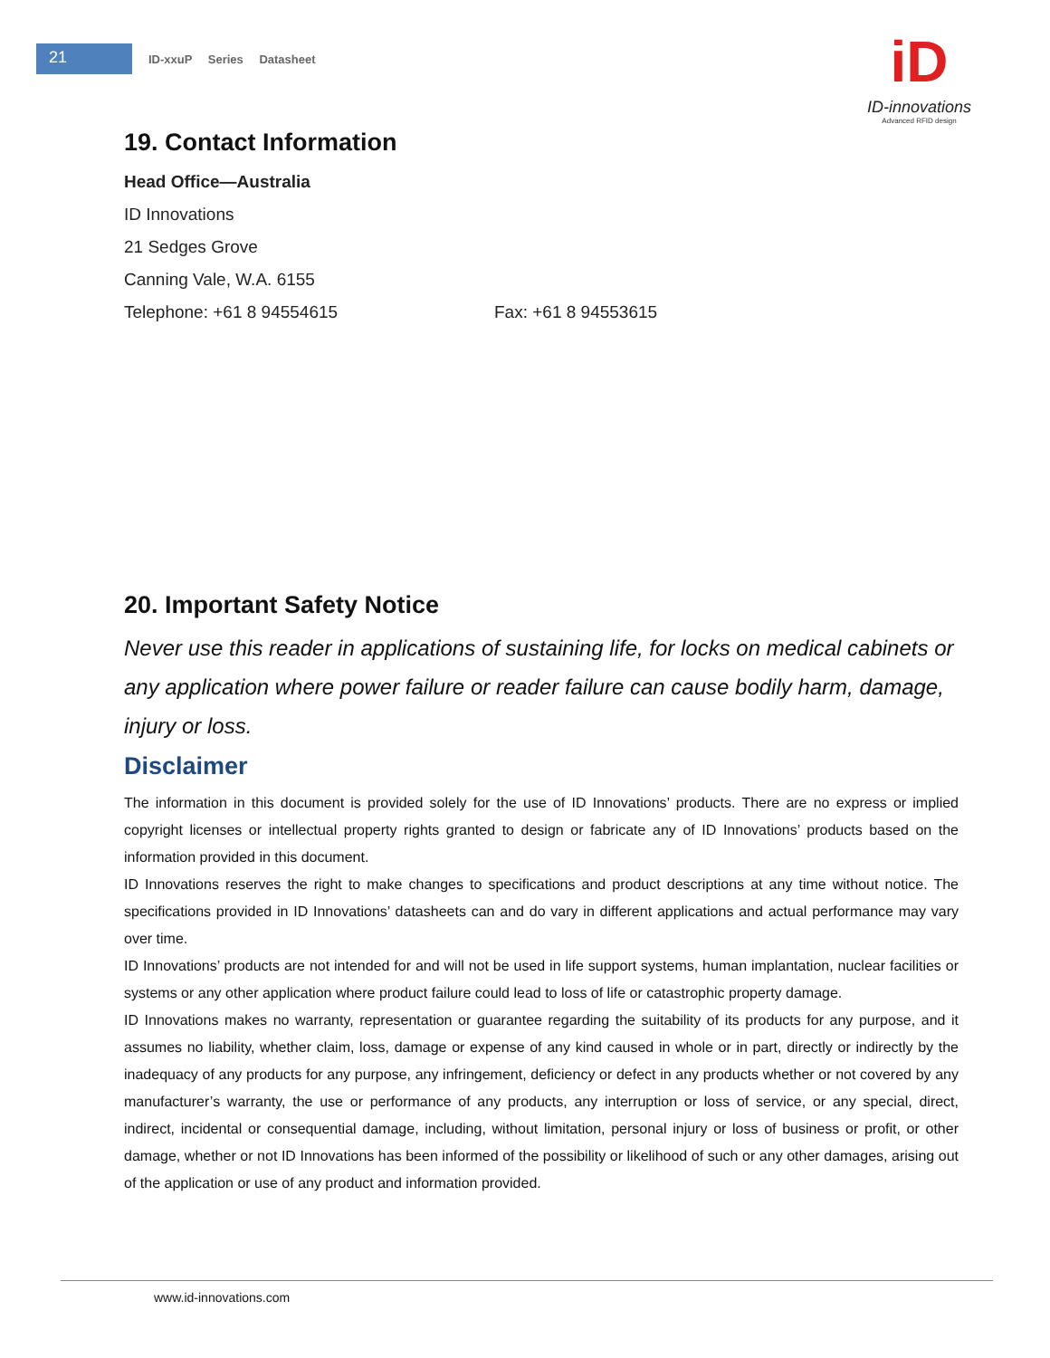21
ID-xxuP Series Datasheet
iD
ID-innovations
Advanced RFID design
19. Contact Information
Head Office—Australia
ID Innovations
21 Sedges Grove
Canning Vale, W.A. 6155
Telephone: +61 8 94554615 Fax: +61 8 94553615
20. Important Safety Notice
Never use this reader in applications of sustaining life, for locks on medical cabinets or any application where power failure or reader failure can cause bodily harm, damage, injury or loss.
Disclaimer
The information in this document is provided solely for the use of ID Innovations’ products. There are no express or implied copyright licenses or intellectual property rights granted to design or fabricate any of ID Innovations’ products based on the information provided in this document.
ID Innovations reserves the right to make changes to specifications and product descriptions at any time without notice. The specifications provided in ID Innovations’ datasheets can and do vary in different applications and actual performance may vary over time.
ID Innovations’ products are not intended for and will not be used in life support systems, human implantation, nuclear facilities or systems or any other application where product failure could lead to loss of life or catastrophic property damage.
ID Innovations makes no warranty, representation or guarantee regarding the suitability of its products for any purpose, and it assumes no liability, whether claim, loss, damage or expense of any kind caused in whole or in part, directly or indirectly by the inadequacy of any products for any purpose, any infringement, deficiency or defect in any products whether or not covered by any manufacturer’s warranty, the use or performance of any products, any interruption or loss of service, or any special, direct, indirect, incidental or consequential damage, including, without limitation, personal injury or loss of business or profit, or other damage, whether or not ID Innovations has been informed of the possibility or likelihood of such or any other damages, arising out of the application or use of any product and information provided.
www.id-innovations.com